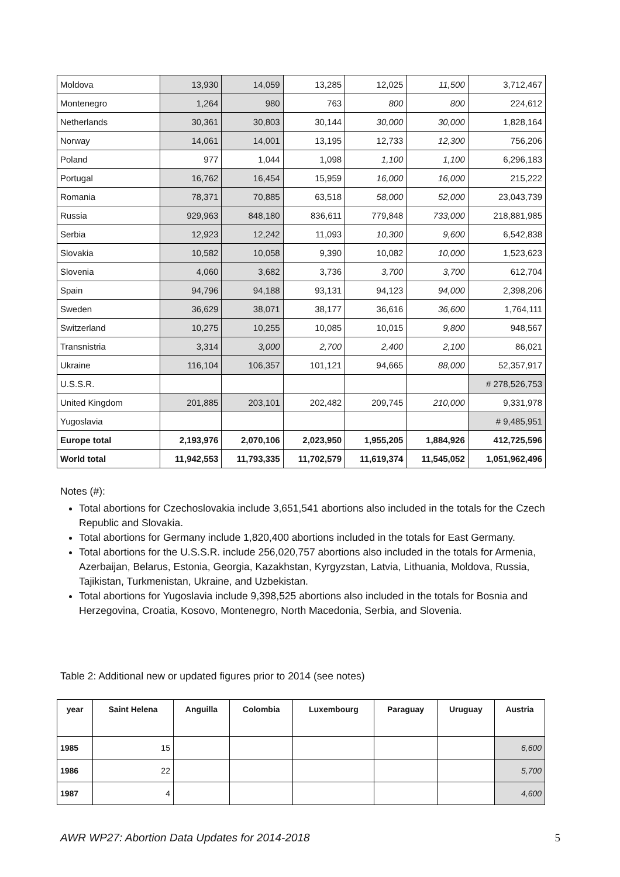| Moldova | 13,930 | 14,059 | 13,285 | 12,025 | 11,500 | 3,712,467 |
| Montenegro | 1,264 | 980 | 763 | 800 | 800 | 224,612 |
| Netherlands | 30,361 | 30,803 | 30,144 | 30,000 | 30,000 | 1,828,164 |
| Norway | 14,061 | 14,001 | 13,195 | 12,733 | 12,300 | 756,206 |
| Poland | 977 | 1,044 | 1,098 | 1,100 | 1,100 | 6,296,183 |
| Portugal | 16,762 | 16,454 | 15,959 | 16,000 | 16,000 | 215,222 |
| Romania | 78,371 | 70,885 | 63,518 | 58,000 | 52,000 | 23,043,739 |
| Russia | 929,963 | 848,180 | 836,611 | 779,848 | 733,000 | 218,881,985 |
| Serbia | 12,923 | 12,242 | 11,093 | 10,300 | 9,600 | 6,542,838 |
| Slovakia | 10,582 | 10,058 | 9,390 | 10,082 | 10,000 | 1,523,623 |
| Slovenia | 4,060 | 3,682 | 3,736 | 3,700 | 3,700 | 612,704 |
| Spain | 94,796 | 94,188 | 93,131 | 94,123 | 94,000 | 2,398,206 |
| Sweden | 36,629 | 38,071 | 38,177 | 36,616 | 36,600 | 1,764,111 |
| Switzerland | 10,275 | 10,255 | 10,085 | 10,015 | 9,800 | 948,567 |
| Transnistria | 3,314 | 3,000 | 2,700 | 2,400 | 2,100 | 86,021 |
| Ukraine | 116,104 | 106,357 | 101,121 | 94,665 | 88,000 | 52,357,917 |
| U.S.S.R. | | | | | | # 278,526,753 |
| United Kingdom | 201,885 | 203,101 | 202,482 | 209,745 | 210,000 | 9,331,978 |
| Yugoslavia | | | | | | # 9,485,951 |
| Europe total | 2,193,976 | 2,070,106 | 2,023,950 | 1,955,205 | 1,884,926 | 412,725,596 |
| World total | 11,942,553 | 11,793,335 | 11,702,579 | 11,619,374 | 11,545,052 | 1,051,962,496 |
Notes (#):
Total abortions for Czechoslovakia include 3,651,541 abortions also included in the totals for the Czech Republic and Slovakia.
Total abortions for Germany include 1,820,400 abortions included in the totals for East Germany.
Total abortions for the U.S.S.R. include 256,020,757 abortions also included in the totals for Armenia, Azerbaijan, Belarus, Estonia, Georgia, Kazakhstan, Kyrgyzstan, Latvia, Lithuania, Moldova, Russia, Tajikistan, Turkmenistan, Ukraine, and Uzbekistan.
Total abortions for Yugoslavia include 9,398,525 abortions also included in the totals for Bosnia and Herzegovina, Croatia, Kosovo, Montenegro, North Macedonia, Serbia, and Slovenia.
Table 2: Additional new or updated figures prior to 2014 (see notes)
| year | Saint Helena | Anguilla | Colombia | Luxembourg | Paraguay | Uruguay | Austria |
| --- | --- | --- | --- | --- | --- | --- | --- |
| 1985 | 15 | | | | | | 6,600 |
| 1986 | 22 | | | | | | 5,700 |
| 1987 | 4 | | | | | | 4,600 |
AWR WP27: Abortion Data Updates for 2014-2018 5